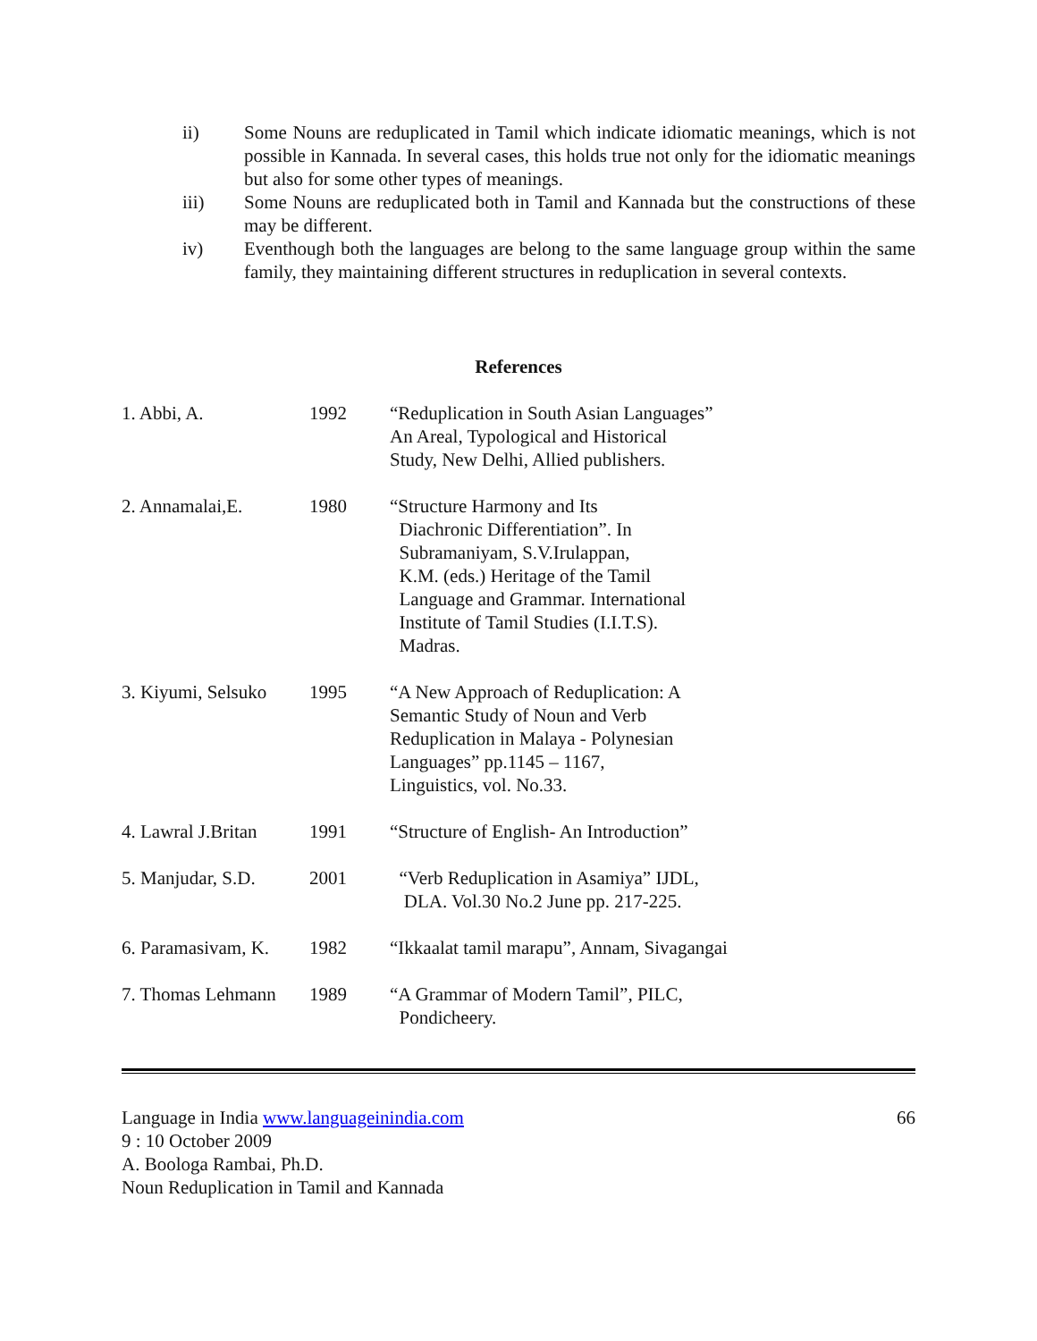ii) Some Nouns are reduplicated in Tamil which indicate idiomatic meanings, which is not possible in Kannada. In several cases, this holds true not only for the idiomatic meanings but also for some other types of meanings.
iii) Some Nouns are reduplicated both in Tamil and Kannada but the constructions of these may be different.
iv) Eventhough both the languages are belong to the same language group within the same family, they maintaining different structures in reduplication in several contexts.
References
1. Abbi, A. 1992 “Reduplication in South Asian Languages”
An Areal, Typological and Historical
Study, New Delhi, Allied publishers.
2. Annamalai,E. 1980 “Structure Harmony and Its
Diachronic Differentiation”. In
Subramaniyam, S.V.Irulappan,
K.M. (eds.) Heritage of the Tamil
Language and Grammar. International
Institute of Tamil Studies (I.I.T.S).
Madras.
3. Kiyumi, Selsuko
1995 “A New Approach of Reduplication: A
Semantic Study of Noun and Verb
Reduplication in Malaya - Polynesian
Languages” pp.1145 – 1167,
Linguistics, vol. No.33.
4. Lawral J.Britan
1991 “Structure of English- An Introduction”
5. Manjudar, S.D.
2001 “Verb Reduplication in Asamiya” IJDL,
DLA. Vol.30 No.2 June pp. 217-225.
6. Paramasivam, K.
1982 “Ikkaalat tamil marapu”, Annam, Sivagangai
7. Thomas Lehmann
1989 “A Grammar of Modern Tamil”, PILC,
Pondicheery.
Language in India www.languageinindia.com
9 : 10 October 2009
A. Boologa Rambai, Ph.D.
Noun Reduplication in Tamil and Kannada
66